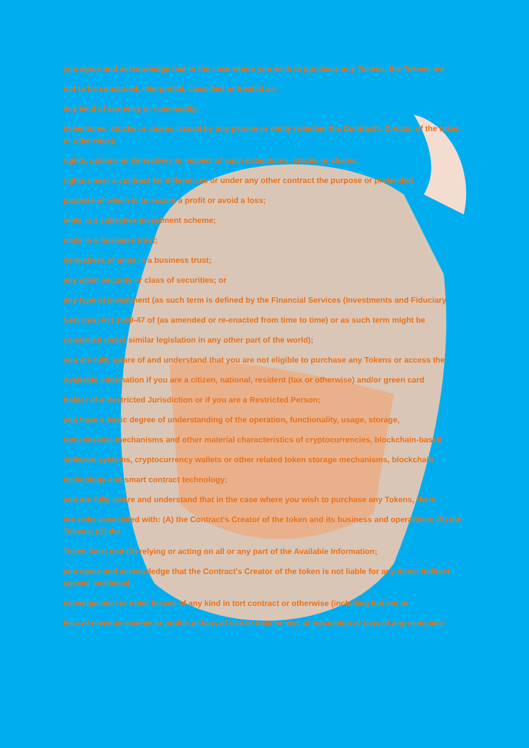you agree and acknowledge that in the case where you wish to purchase any Tokens, the Tokens are
not to be construed, interpreted, classified or treated as:
any kind of currency or commodity;
debentures, stocks or shares issued by any person or entity (whether the Contract's Creator of the token or otherwise);
rights, options or derivatives in respect of such debentures, stocks or shares;
rights under a contract for differences or under any other contract the purpose or pretended
purpose of which is to secure a profit or avoid a loss;
units in a collective investment scheme;
units in a business trust;
derivatives of units in a business trust;
any other security or class of securities; or
any type of investment (as such term is defined by the Financial Services (Investments and Fiduciary
Services) Act 1989-47 of (as amended or re-enacted from time to time) or as such term might be
construed under similar legislation in any other part of the world);
you are fully aware of and understand that you are not eligible to purchase any Tokens or access the
Available Information if you are a citizen, national, resident (tax or otherwise) and/or green card
holder of a Restricted Jurisdiction or if you are a Restricted Person;
you have a basic degree of understanding of the operation, functionality, usage, storage,
transmission mechanisms and other material characteristics of cryptocurrencies, blockchain-based
software systems, cryptocurrency wallets or other related token storage mechanisms, blockchain
technology and smart contract technology;
you are fully aware and understand that in the case where you wish to purchase any Tokens, there
are risks associated with: (A) the Contract's Creator of the token and its business and operations; (B) the Tokens; (C) the
Token Sale; and (D) relying or acting on all or any part of the Available Information;
you agree and acknowledge that the Contract's Creator of the token is not liable for any direct indirect special incidental
consequential or other losses of any kind in tort contract or otherwise (including but not to
loss of revenue income or profits or loss of use or data or loss of reputation or loss of any economic